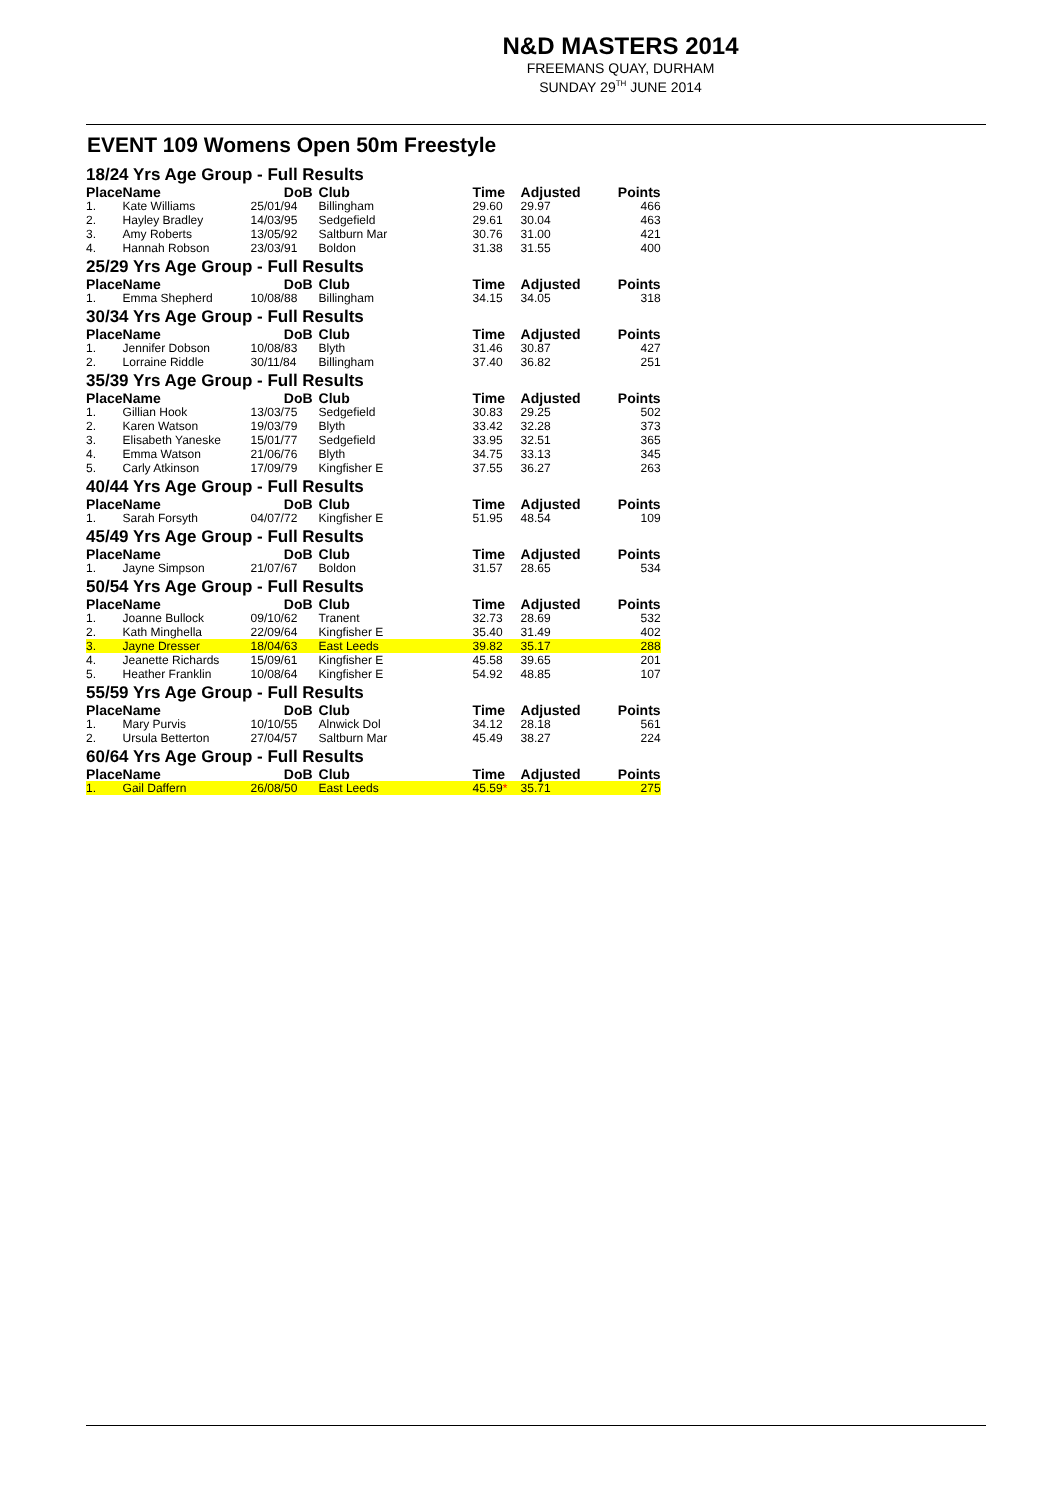N&D MASTERS 2014
FREEMANS QUAY, DURHAM
SUNDAY 29<sup>TH</sup> JUNE 2014
EVENT 109 Womens Open 50m Freestyle
| 18/24 Yrs Age Group - Full Results | | | | | | |
| Place | Name | DoB | Club | Time | Adjusted | Points |
| 1. | Kate Williams | 25/01/94 | Billingham | 29.60 | 29.97 | 466 |
| 2. | Hayley Bradley | 14/03/95 | Sedgefield | 29.61 | 30.04 | 463 |
| 3. | Amy Roberts | 13/05/92 | Saltburn Mar | 30.76 | 31.00 | 421 |
| 4. | Hannah Robson | 23/03/91 | Boldon | 31.38 | 31.55 | 400 |
| 25/29 Yrs Age Group - Full Results | | | | | | |
| Place | Name | DoB | Club | Time | Adjusted | Points |
| 1. | Emma Shepherd | 10/08/88 | Billingham | 34.15 | 34.05 | 318 |
| 30/34 Yrs Age Group - Full Results | | | | | | |
| Place | Name | DoB | Club | Time | Adjusted | Points |
| 1. | Jennifer Dobson | 10/08/83 | Blyth | 31.46 | 30.87 | 427 |
| 2. | Lorraine Riddle | 30/11/84 | Billingham | 37.40 | 36.82 | 251 |
| 35/39 Yrs Age Group - Full Results | | | | | | |
| Place | Name | DoB | Club | Time | Adjusted | Points |
| 1. | Gillian Hook | 13/03/75 | Sedgefield | 30.83 | 29.25 | 502 |
| 2. | Karen Watson | 19/03/79 | Blyth | 33.42 | 32.28 | 373 |
| 3. | Elisabeth Yaneske | 15/01/77 | Sedgefield | 33.95 | 32.51 | 365 |
| 4. | Emma Watson | 21/06/76 | Blyth | 34.75 | 33.13 | 345 |
| 5. | Carly Atkinson | 17/09/79 | Kingfisher E | 37.55 | 36.27 | 263 |
| 40/44 Yrs Age Group - Full Results | | | | | | |
| Place | Name | DoB | Club | Time | Adjusted | Points |
| 1. | Sarah Forsyth | 04/07/72 | Kingfisher E | 51.95 | 48.54 | 109 |
| 45/49 Yrs Age Group - Full Results | | | | | | |
| Place | Name | DoB | Club | Time | Adjusted | Points |
| 1. | Jayne Simpson | 21/07/67 | Boldon | 31.57 | 28.65 | 534 |
| 50/54 Yrs Age Group - Full Results | | | | | | |
| Place | Name | DoB | Club | Time | Adjusted | Points |
| 1. | Joanne Bullock | 09/10/62 | Tranent | 32.73 | 28.69 | 532 |
| 2. | Kath Minghella | 22/09/64 | Kingfisher E | 35.40 | 31.49 | 402 |
| 3. | Jayne Dresser | 18/04/63 | East Leeds | 39.82 | 35.17 | 288 |
| 4. | Jeanette Richards | 15/09/61 | Kingfisher E | 45.58 | 39.65 | 201 |
| 5. | Heather Franklin | 10/08/64 | Kingfisher E | 54.92 | 48.85 | 107 |
| 55/59 Yrs Age Group - Full Results | | | | | | |
| Place | Name | DoB | Club | Time | Adjusted | Points |
| 1. | Mary Purvis | 10/10/55 | Alnwick Dol | 34.12 | 28.18 | 561 |
| 2. | Ursula Betterton | 27/04/57 | Saltburn Mar | 45.49 | 38.27 | 224 |
| 60/64 Yrs Age Group - Full Results | | | | | | |
| Place | Name | DoB | Club | Time | Adjusted | Points |
| 1. | Gail Daffern | 26/08/50 | East Leeds | 45.59 * | 35.71 | 275 |